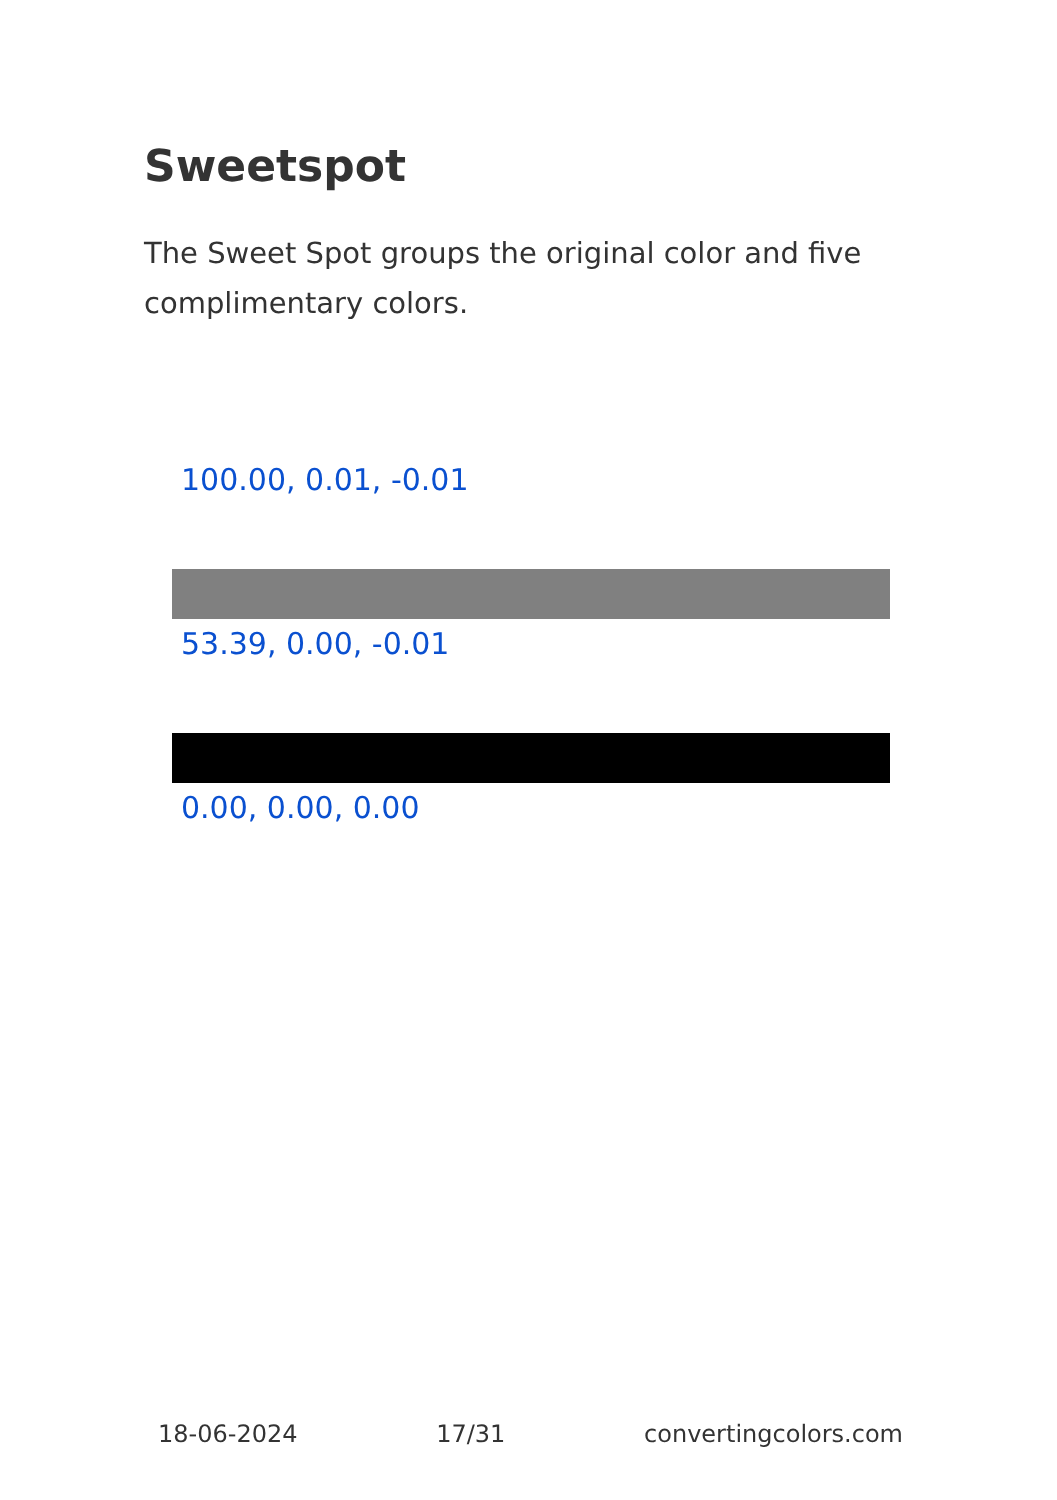Sweetspot
The Sweet Spot groups the original color and five complimentary colors.
100.00, 0.01, -0.01
53.39, 0.00, -0.01
0.00, 0.00, 0.00
18-06-2024 17/31 convertingcolors.com